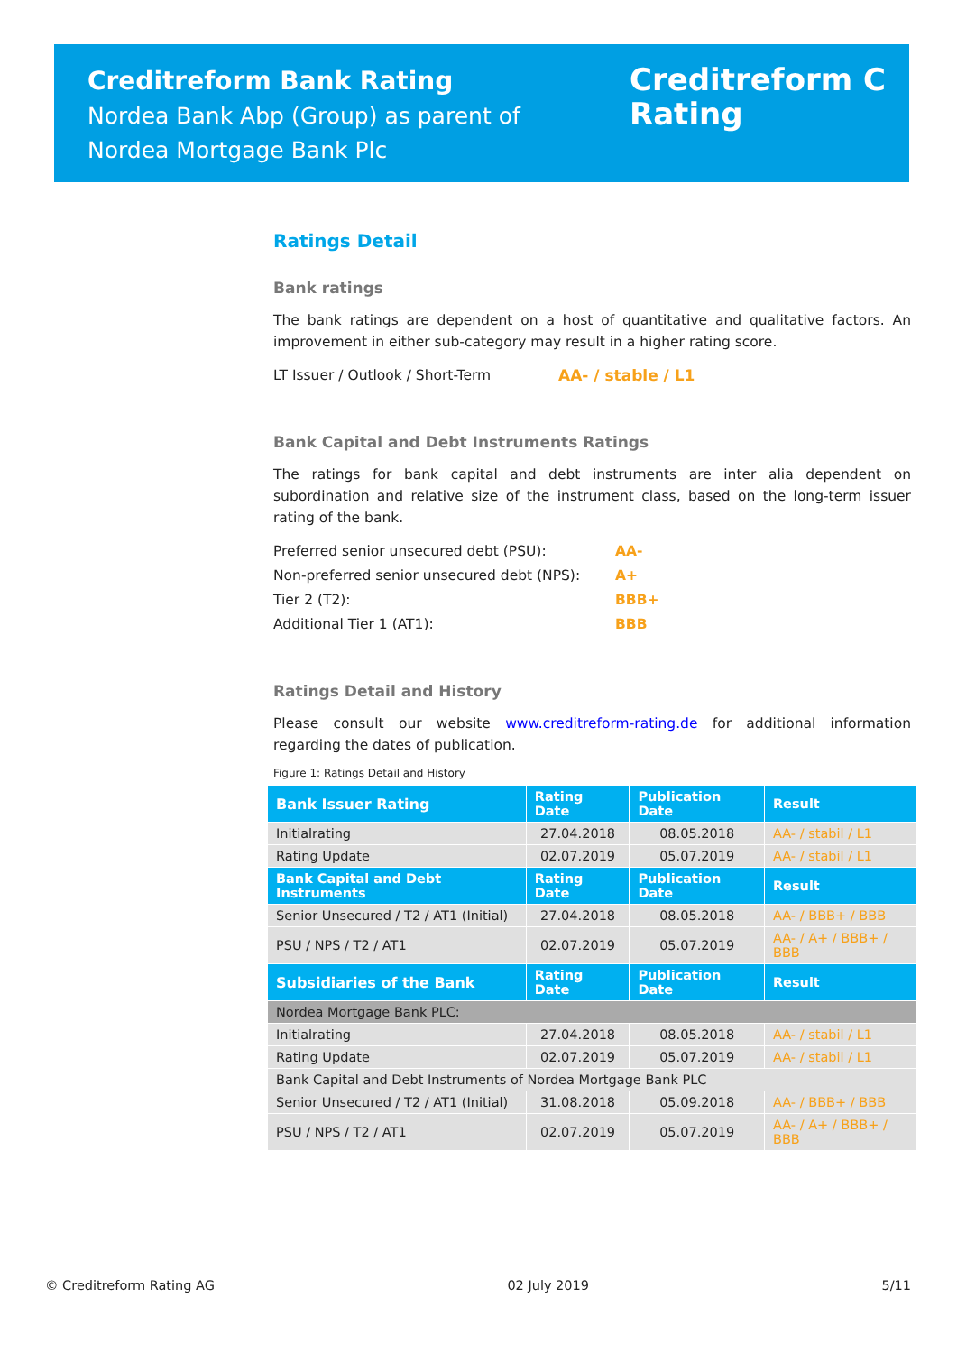Creditreform Bank Rating
Nordea Bank Abp (Group) as parent of
Nordea Mortgage Bank Plc
Creditreform C
Rating
Ratings Detail
Bank ratings
The bank ratings are dependent on a host of quantitative and qualitative factors. An improvement in either sub-category may result in a higher rating score.
LT Issuer / Outlook / Short-Term AA- / stable / L1
Bank Capital and Debt Instruments Ratings
The ratings for bank capital and debt instruments are inter alia dependent on subordination and relative size of the instrument class, based on the long-term issuer rating of the bank.
Preferred senior unsecured debt (PSU): AA-
Non-preferred senior unsecured debt (NPS): A+
Tier 2 (T2): BBB+
Additional Tier 1 (AT1): BBB
Ratings Detail and History
Please consult our website www.creditreform-rating.de for additional information regarding the dates of publication.
Figure 1: Ratings Detail and History
| Bank Issuer Rating | Rating Date | Publication Date | Result |
| --- | --- | --- | --- |
| Initialrating | 27.04.2018 | 08.05.2018 | AA- / stabil / L1 |
| Rating Update | 02.07.2019 | 05.07.2019 | AA- / stabil / L1 |
| Bank Capital and Debt Instruments | Rating Date | Publication Date | Result |
| Senior Unsecured / T2 / AT1 (Initial) | 27.04.2018 | 08.05.2018 | AA- / BBB+ / BBB |
| PSU / NPS / T2 / AT1 | 02.07.2019 | 05.07.2019 | AA- / A+ / BBB+ / BBB |
| Subsidiaries of the Bank | Rating Date | Publication Date | Result |
| Nordea Mortgage Bank PLC: | | | |
| Initialrating | 27.04.2018 | 08.05.2018 | AA- / stabil / L1 |
| Rating Update | 02.07.2019 | 05.07.2019 | AA- / stabil / L1 |
| Bank Capital and Debt Instruments of Nordea Mortgage Bank PLC | | | |
| Senior Unsecured / T2 / AT1 (Initial) | 31.08.2018 | 05.09.2018 | AA- / BBB+ / BBB |
| PSU / NPS / T2 / AT1 | 02.07.2019 | 05.07.2019 | AA- / A+ / BBB+ / BBB |
© Creditreform Rating AG 02 July 2019 5/11